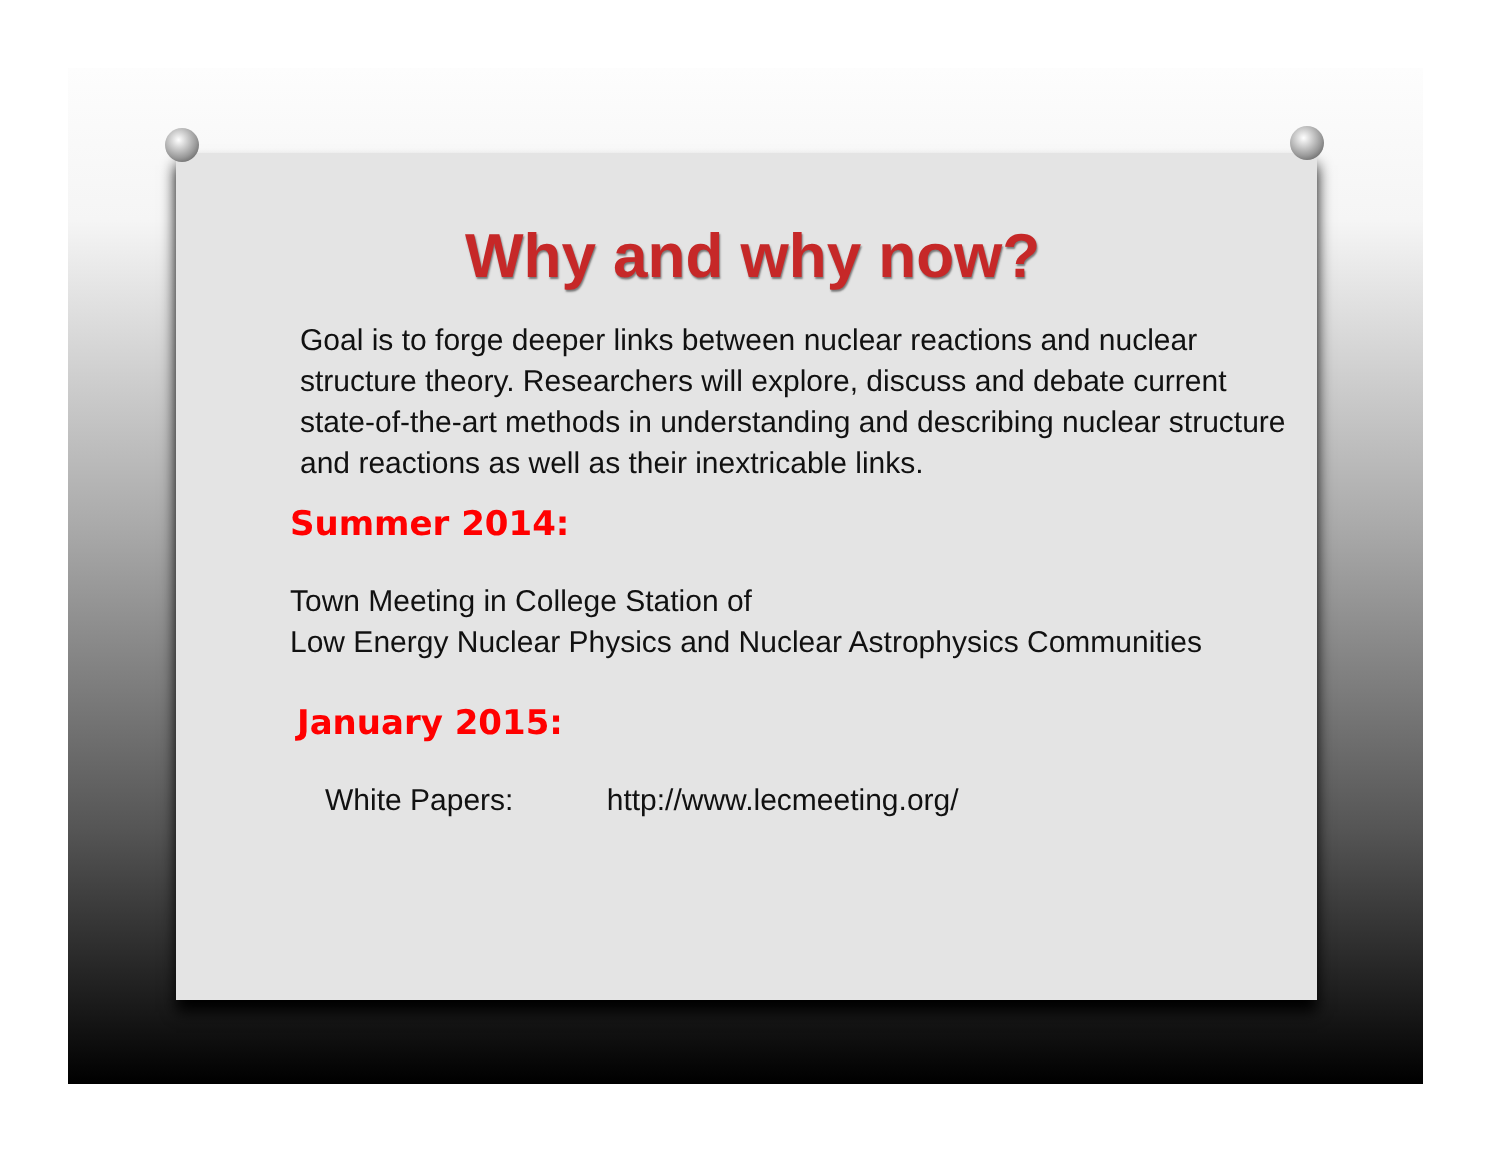Why and why now?
Goal is to forge deeper links between nuclear reactions and nuclear structure theory. Researchers will explore, discuss and debate current state-of-the-art methods in understanding and describing nuclear structure and reactions as well as their inextricable links.
Summer 2014:
Town Meeting in College Station of
Low Energy Nuclear Physics and Nuclear Astrophysics Communities
January 2015:
White Papers: http://www.lecmeeting.org/